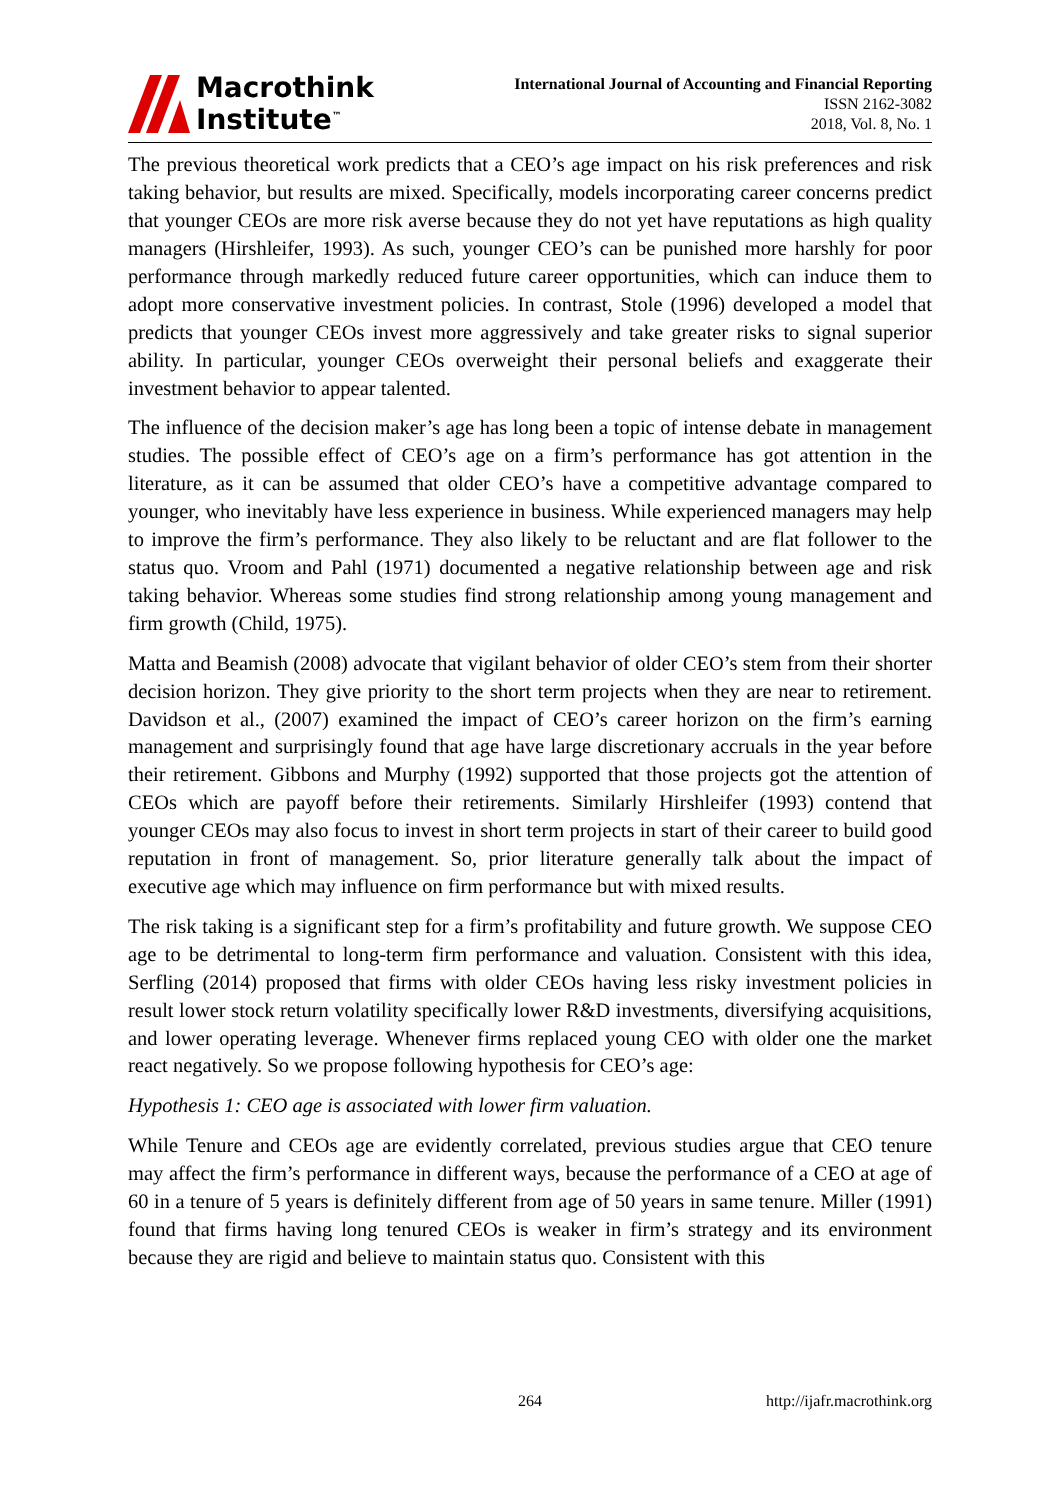Macrothink
Institute<sup>™</sup>
International Journal of Accounting and Financial Reporting
ISSN 2162-3082
2018, Vol. 8, No. 1
The previous theoretical work predicts that a CEO’s age impact on his risk preferences and risk taking behavior, but results are mixed. Specifically, models incorporating career concerns predict that younger CEOs are more risk averse because they do not yet have reputations as high quality managers (Hirshleifer, 1993). As such, younger CEO’s can be punished more harshly for poor performance through markedly reduced future career opportunities, which can induce them to adopt more conservative investment policies. In contrast, Stole (1996) developed a model that predicts that younger CEOs invest more aggressively and take greater risks to signal superior ability. In particular, younger CEOs overweight their personal beliefs and exaggerate their investment behavior to appear talented.
The influence of the decision maker’s age has long been a topic of intense debate in management studies. The possible effect of CEO’s age on a firm’s performance has got attention in the literature, as it can be assumed that older CEO’s have a competitive advantage compared to younger, who inevitably have less experience in business. While experienced managers may help to improve the firm’s performance. They also likely to be reluctant and are flat follower to the status quo. Vroom and Pahl (1971) documented a negative relationship between age and risk taking behavior. Whereas some studies find strong relationship among young management and firm growth (Child, 1975).
Matta and Beamish (2008) advocate that vigilant behavior of older CEO’s stem from their shorter decision horizon. They give priority to the short term projects when they are near to retirement. Davidson et al., (2007) examined the impact of CEO’s career horizon on the firm’s earning management and surprisingly found that age have large discretionary accruals in the year before their retirement. Gibbons and Murphy (1992) supported that those projects got the attention of CEOs which are payoff before their retirements. Similarly Hirshleifer (1993) contend that younger CEOs may also focus to invest in short term projects in start of their career to build good reputation in front of management. So, prior literature generally talk about the impact of executive age which may influence on firm performance but with mixed results.
The risk taking is a significant step for a firm’s profitability and future growth. We suppose CEO age to be detrimental to long-term firm performance and valuation. Consistent with this idea, Serfling (2014) proposed that firms with older CEOs having less risky investment policies in result lower stock return volatility specifically lower R&D investments, diversifying acquisitions, and lower operating leverage. Whenever firms replaced young CEO with older one the market react negatively. So we propose following hypothesis for CEO’s age:
Hypothesis 1: CEO age is associated with lower firm valuation.
While Tenure and CEOs age are evidently correlated, previous studies argue that CEO tenure may affect the firm’s performance in different ways, because the performance of a CEO at age of 60 in a tenure of 5 years is definitely different from age of 50 years in same tenure. Miller (1991) found that firms having long tenured CEOs is weaker in firm’s strategy and its environment because they are rigid and believe to maintain status quo. Consistent with this
264 http://ijafr.macrothink.org